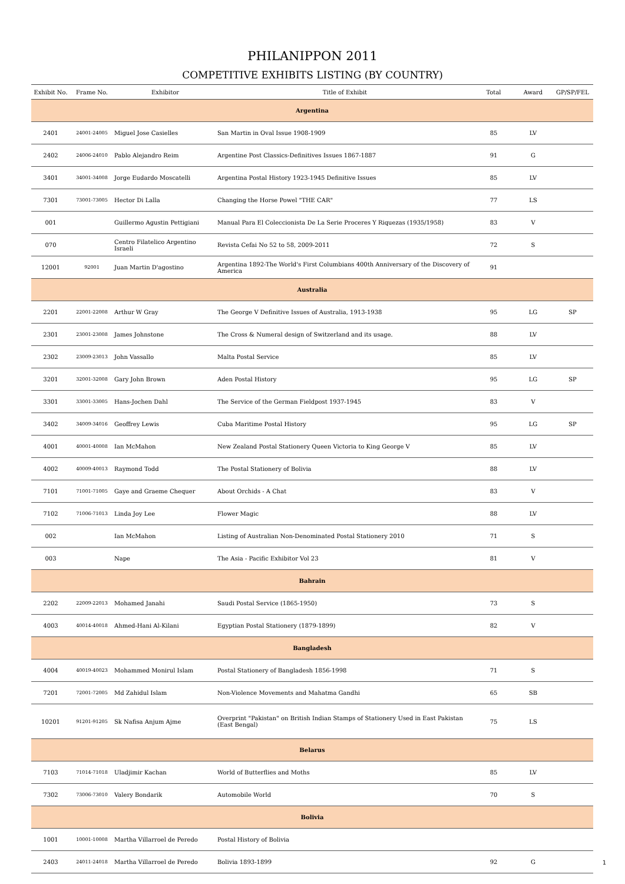PHILANIPPON 2011
COMPETITIVE EXHIBITS LISTING (BY COUNTRY)
| Exhibit No. | Frame No. | Exhibitor | Title of Exhibit | Total | Award | GP/SP/FEL |
| --- | --- | --- | --- | --- | --- | --- |
| Argentina | | | | | | |
| 2401 | 24001-24005 | Miguel Jose Casielles | San Martin in Oval Issue 1908-1909 | 85 | LV | |
| 2402 | 24006-24010 | Pablo Alejandro Reim | Argentine Post Classics-Definitives Issues 1867-1887 | 91 | G | |
| 3401 | 34001-34008 | Jorge Eudardo Moscatelli | Argentina Postal History 1923-1945 Definitive Issues | 85 | LV | |
| 7301 | 73001-73005 | Hector Di Lalla | Changing the Horse Powel "THE CAR" | 77 | LS | |
| 001 | | Guillermo Agustin Pettigiani | Manual Para El Coleccionista De La Serie Proceres Y Riquezas (1935/1958) | 83 | V | |
| 070 | | Centro Filatelico Argentino Israeli | Revista Cefai No 52 to 58, 2009-2011 | 72 | S | |
| 12001 | 92001 | Juan Martin D'agostino | Argentina 1892-The World's First Columbians 400th Anniversary of the Discovery of America | 91 | | |
| Australia | | | | | | |
| 2201 | 22001-22008 | Arthur W Gray | The George V Definitive Issues of Australia, 1913-1938 | 95 | LG | SP |
| 2301 | 23001-23008 | James Johnstone | The Cross & Numeral design of Switzerland and its usage. | 88 | LV | |
| 2302 | 23009-23013 | John Vassallo | Malta Postal Service | 85 | LV | |
| 3201 | 32001-32008 | Gary John Brown | Aden Postal History | 95 | LG | SP |
| 3301 | 33001-33005 | Hans-Jochen Dahl | The Service of the German Fieldpost 1937-1945 | 83 | V | |
| 3402 | 34009-34016 | Geoffrey Lewis | Cuba Maritime Postal History | 95 | LG | SP |
| 4001 | 40001-40008 | Ian McMahon | New Zealand Postal Stationery Queen Victoria to King George V | 85 | LV | |
| 4002 | 40009-40013 | Raymond Todd | The Postal Stationery of Bolivia | 88 | LV | |
| 7101 | 71001-71005 | Gaye and Graeme Chequer | About Orchids - A Chat | 83 | V | |
| 7102 | 71006-71013 | Linda Joy Lee | Flower Magic | 88 | LV | |
| 002 | | Ian McMahon | Listing of Australian Non-Denominated Postal Stationery 2010 | 71 | S | |
| 003 | | Nape | The Asia - Pacific Exhibitor Vol 23 | 81 | V | |
| Bahrain | | | | | | |
| 2202 | 22009-22013 | Mohamed Janahi | Saudi Postal Service (1865-1950) | 73 | S | |
| 4003 | 40014-40018 | Ahmed-Hani Al-Kilani | Egyptian Postal Stationery (1879-1899) | 82 | V | |
| Bangladesh | | | | | | |
| 4004 | 40019-40023 | Mohammed Monirul Islam | Postal Stationery of Bangladesh 1856-1998 | 71 | S | |
| 7201 | 72001-72005 | Md Zahidul Islam | Non-Violence Movements and Mahatma Gandhi | 65 | SB | |
| 10201 | 91201-91205 | Sk Nafisa Anjum Ajme | Overprint "Pakistan" on British Indian Stamps of Stationery Used in East Pakistan (East Bengal) | 75 | LS | |
| Belarus | | | | | | |
| 7103 | 71014-71018 | Uladjimir Kachan | World of Butterflies and Moths | 85 | LV | |
| 7302 | 73006-73010 | Valery Bondarik | Automobile World | 70 | S | |
| Bolivia | | | | | | |
| 1001 | 10001-10008 | Martha Villarroel de Peredo | Postal History of Bolivia | | | |
| 2403 | 24011-24018 | Martha Villarroel de Peredo | Bolivia 1893-1899 | 92 | G | |
1